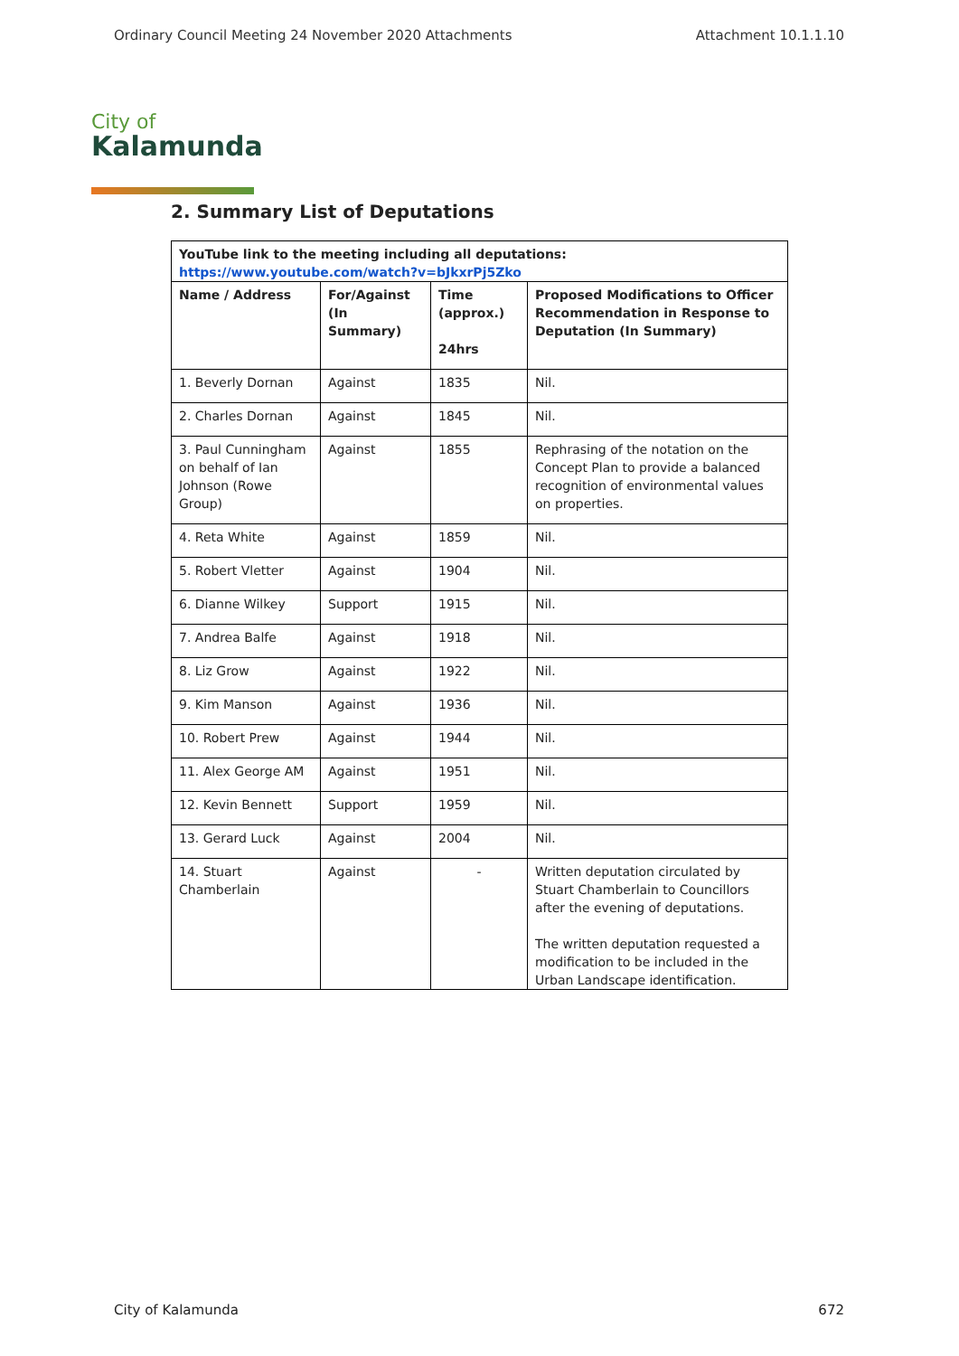Ordinary Council Meeting 24 November 2020 Attachments Attachment 10.1.1.10
City of
Kalamunda
2. Summary List of Deputations
| YouTube link to the meeting including all deputations: https://www.youtube.com/watch?v=bJkxrPj5Zko | | | |
| --- | --- | --- | --- |
| Name / Address | For/Against (In Summary) | Time (approx.) 24hrs | Proposed Modifications to Officer Recommendation in Response to Deputation (In Summary) |
| 1. Beverly Dornan | Against | 1835 | Nil. |
| 2. Charles Dornan | Against | 1845 | Nil. |
| 3. Paul Cunningham on behalf of Ian Johnson (Rowe Group) | Against | 1855 | Rephrasing of the notation on the Concept Plan to provide a balanced recognition of environmental values on properties. |
| 4. Reta White | Against | 1859 | Nil. |
| 5. Robert Vletter | Against | 1904 | Nil. |
| 6. Dianne Wilkey | Support | 1915 | Nil. |
| 7. Andrea Balfe | Against | 1918 | Nil. |
| 8. Liz Grow | Against | 1922 | Nil. |
| 9. Kim Manson | Against | 1936 | Nil. |
| 10. Robert Prew | Against | 1944 | Nil. |
| 11. Alex George AM | Against | 1951 | Nil. |
| 12. Kevin Bennett | Support | 1959 | Nil. |
| 13. Gerard Luck | Against | 2004 | Nil. |
| 14. Stuart Chamberlain | Against | - | Written deputation circulated by Stuart Chamberlain to Councillors after the evening of deputations. The written deputation requested a modification to be included in the Urban Landscape identification. |
City of Kalamunda 672